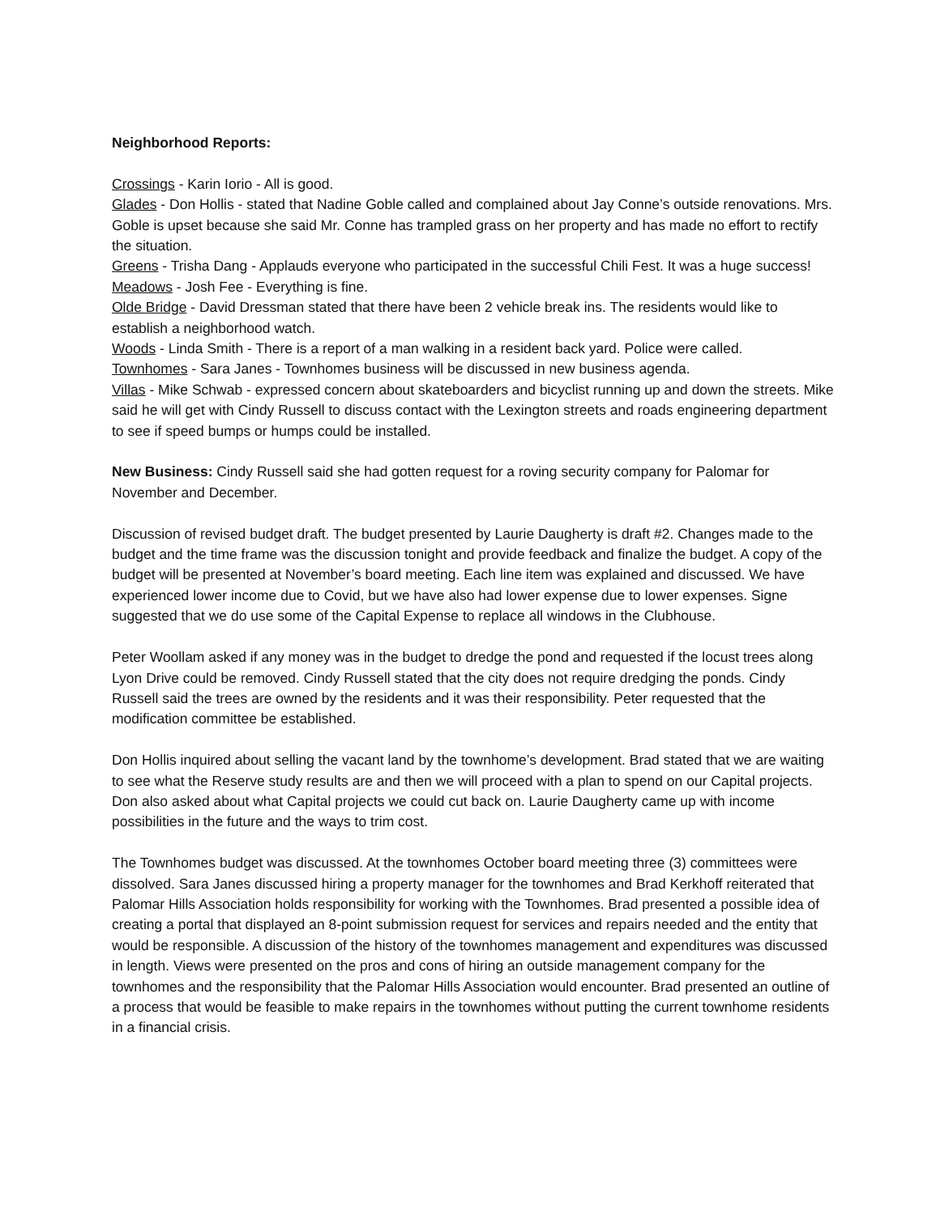Neighborhood Reports:
Crossings - Karin Iorio - All is good.
Glades - Don Hollis - stated that Nadine Goble called and complained about Jay Conne’s outside renovations. Mrs. Goble is upset because she said Mr. Conne has trampled grass on her property and has made no effort to rectify the situation.
Greens - Trisha Dang - Applauds everyone who participated in the successful Chili Fest. It was a huge success!
Meadows - Josh Fee - Everything is fine.
Olde Bridge - David Dressman stated that there have been 2 vehicle break ins. The residents would like to establish a neighborhood watch.
Woods - Linda Smith - There is a report of a man walking in a resident back yard. Police were called.
Townhomes - Sara Janes - Townhomes business will be discussed in new business agenda.
Villas - Mike Schwab - expressed concern about skateboarders and bicyclist running up and down the streets. Mike said he will get with Cindy Russell to discuss contact with the Lexington streets and roads engineering department to see if speed bumps or humps could be installed.
New Business: Cindy Russell said she had gotten request for a roving security company for Palomar for November and December.
Discussion of revised budget draft. The budget presented by Laurie Daugherty is draft #2. Changes made to the budget and the time frame was the discussion tonight and provide feedback and finalize the budget. A copy of the budget will be presented at November’s board meeting. Each line item was explained and discussed. We have experienced lower income due to Covid, but we have also had lower expense due to lower expenses. Signe suggested that we do use some of the Capital Expense to replace all windows in the Clubhouse.
Peter Woollam asked if any money was in the budget to dredge the pond and requested if the locust trees along Lyon Drive could be removed. Cindy Russell stated that the city does not require dredging the ponds. Cindy Russell said the trees are owned by the residents and it was their responsibility. Peter requested that the modification committee be established.
Don Hollis inquired about selling the vacant land by the townhome’s development. Brad stated that we are waiting to see what the Reserve study results are and then we will proceed with a plan to spend on our Capital projects. Don also asked about what Capital projects we could cut back on. Laurie Daugherty came up with income possibilities in the future and the ways to trim cost.
The Townhomes budget was discussed. At the townhomes October board meeting three (3) committees were dissolved. Sara Janes discussed hiring a property manager for the townhomes and Brad Kerkhoff reiterated that Palomar Hills Association holds responsibility for working with the Townhomes. Brad presented a possible idea of creating a portal that displayed an 8-point submission request for services and repairs needed and the entity that would be responsible. A discussion of the history of the townhomes management and expenditures was discussed in length. Views were presented on the pros and cons of hiring an outside management company for the townhomes and the responsibility that the Palomar Hills Association would encounter. Brad presented an outline of a process that would be feasible to make repairs in the townhomes without putting the current townhome residents in a financial crisis.